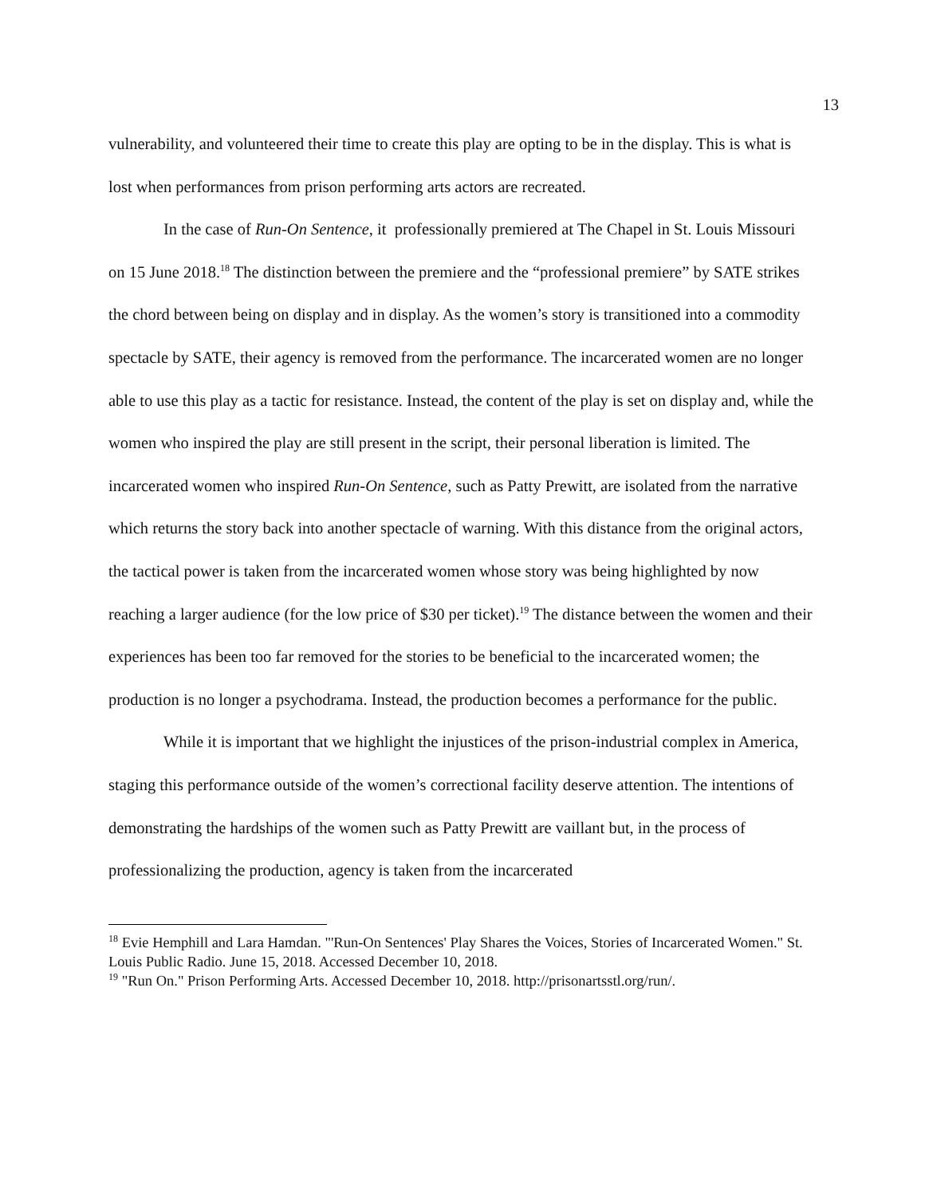13
vulnerability, and volunteered their time to create this play are opting to be in the display. This is what is lost when performances from prison performing arts actors are recreated.
In the case of Run-On Sentence, it professionally premiered at The Chapel in St. Louis Missouri on 15 June 2018.<sup>18</sup> The distinction between the premiere and the “professional premiere” by SATE strikes the chord between being on display and in display. As the women’s story is transitioned into a commodity spectacle by SATE, their agency is removed from the performance. The incarcerated women are no longer able to use this play as a tactic for resistance. Instead, the content of the play is set on display and, while the women who inspired the play are still present in the script, their personal liberation is limited. The incarcerated women who inspired Run-On Sentence, such as Patty Prewitt, are isolated from the narrative which returns the story back into another spectacle of warning. With this distance from the original actors, the tactical power is taken from the incarcerated women whose story was being highlighted by now reaching a larger audience (for the low price of $30 per ticket).<sup>19</sup> The distance between the women and their experiences has been too far removed for the stories to be beneficial to the incarcerated women; the production is no longer a psychodrama. Instead, the production becomes a performance for the public.
While it is important that we highlight the injustices of the prison-industrial complex in America, staging this performance outside of the women’s correctional facility deserve attention. The intentions of demonstrating the hardships of the women such as Patty Prewitt are vaillant but, in the process of professionalizing the production, agency is taken from the incarcerated
<sup>18</sup> Evie Hemphill and Lara Hamdan. "'Run-On Sentences' Play Shares the Voices, Stories of Incarcerated Women." St. Louis Public Radio. June 15, 2018. Accessed December 10, 2018.
<sup>19</sup> "Run On." Prison Performing Arts. Accessed December 10, 2018. http://prisonartsstl.org/run/.